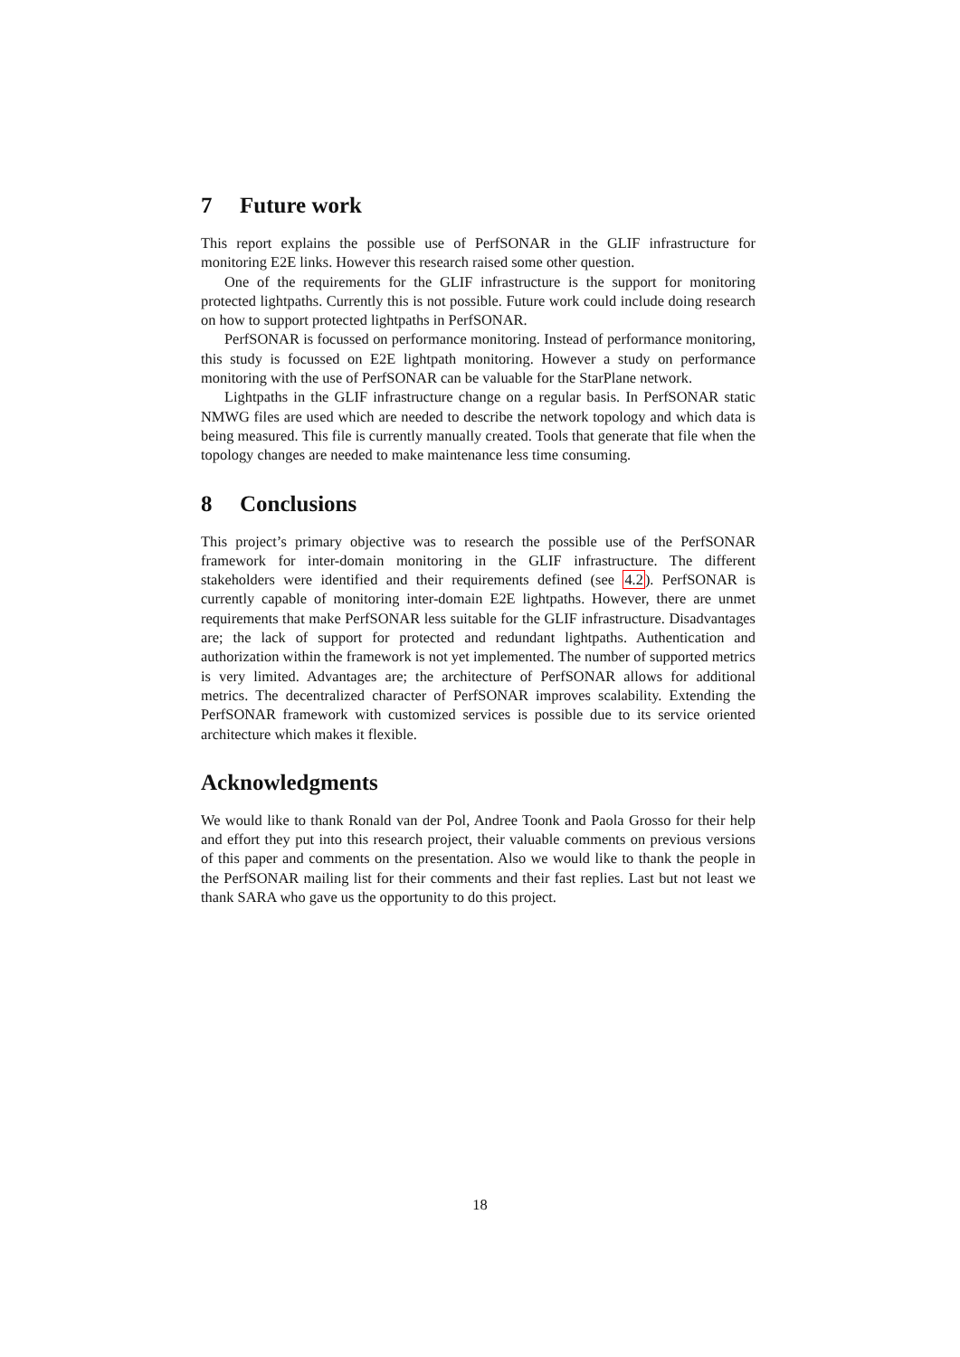7 Future work
This report explains the possible use of PerfSONAR in the GLIF infrastructure for monitoring E2E links. However this research raised some other question.
One of the requirements for the GLIF infrastructure is the support for monitoring protected lightpaths. Currently this is not possible. Future work could include doing research on how to support protected lightpaths in PerfSONAR.
PerfSONAR is focussed on performance monitoring. Instead of performance monitoring, this study is focussed on E2E lightpath monitoring. However a study on performance monitoring with the use of PerfSONAR can be valuable for the StarPlane network.
Lightpaths in the GLIF infrastructure change on a regular basis. In PerfSONAR static NMWG files are used which are needed to describe the network topology and which data is being measured. This file is currently manually created. Tools that generate that file when the topology changes are needed to make maintenance less time consuming.
8 Conclusions
This project’s primary objective was to research the possible use of the PerfSONAR framework for inter-domain monitoring in the GLIF infrastructure. The different stakeholders were identified and their requirements defined (see 4.2). PerfSONAR is currently capable of monitoring inter-domain E2E lightpaths. However, there are unmet requirements that make PerfSONAR less suitable for the GLIF infrastructure. Disadvantages are; the lack of support for protected and redundant lightpaths. Authentication and authorization within the framework is not yet implemented. The number of supported metrics is very limited. Advantages are; the architecture of PerfSONAR allows for additional metrics. The decentralized character of PerfSONAR improves scalability. Extending the PerfSONAR framework with customized services is possible due to its service oriented architecture which makes it flexible.
Acknowledgments
We would like to thank Ronald van der Pol, Andree Toonk and Paola Grosso for their help and effort they put into this research project, their valuable comments on previous versions of this paper and comments on the presentation. Also we would like to thank the people in the PerfSONAR mailing list for their comments and their fast replies. Last but not least we thank SARA who gave us the opportunity to do this project.
18